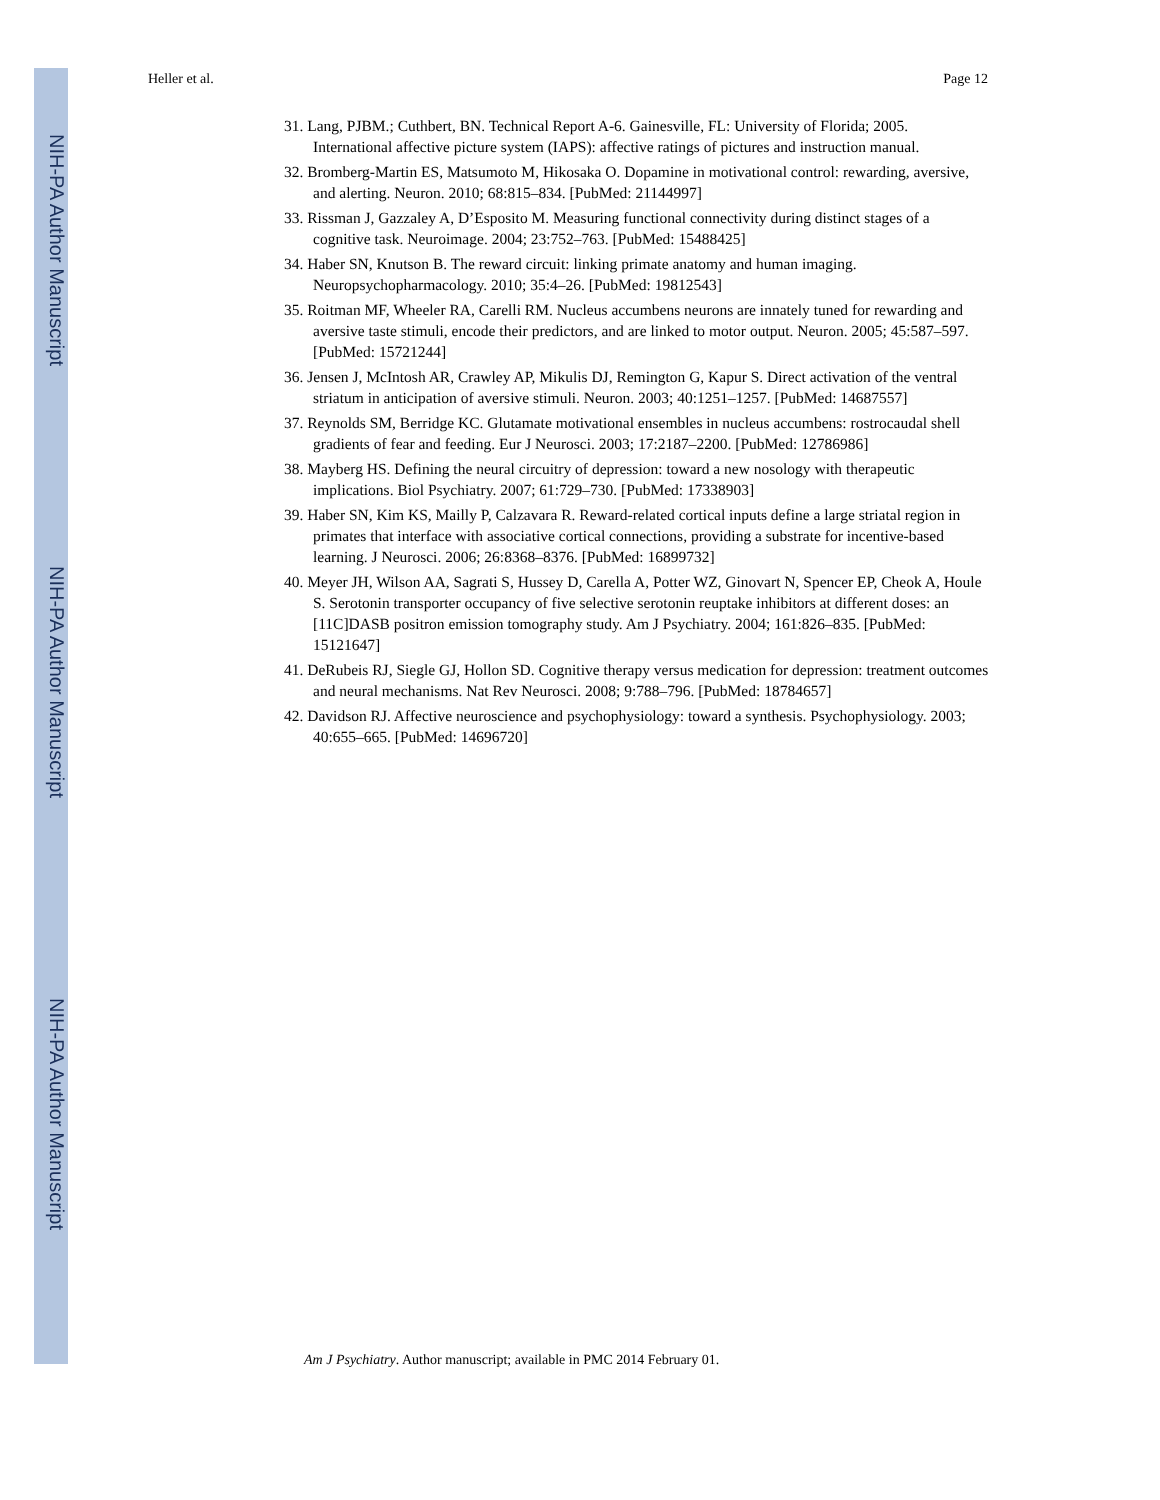NIH-PA Author Manuscript
NIH-PA Author Manuscript
NIH-PA Author Manuscript
Heller et al. Page 12
31. Lang, PJBM.; Cuthbert, BN. Technical Report A-6. Gainesville, FL: University of Florida; 2005. International affective picture system (IAPS): affective ratings of pictures and instruction manual.
32. Bromberg-Martin ES, Matsumoto M, Hikosaka O. Dopamine in motivational control: rewarding, aversive, and alerting. Neuron. 2010; 68:815–834. [PubMed: 21144997]
33. Rissman J, Gazzaley A, D’Esposito M. Measuring functional connectivity during distinct stages of a cognitive task. Neuroimage. 2004; 23:752–763. [PubMed: 15488425]
34. Haber SN, Knutson B. The reward circuit: linking primate anatomy and human imaging. Neuropsychopharmacology. 2010; 35:4–26. [PubMed: 19812543]
35. Roitman MF, Wheeler RA, Carelli RM. Nucleus accumbens neurons are innately tuned for rewarding and aversive taste stimuli, encode their predictors, and are linked to motor output. Neuron. 2005; 45:587–597. [PubMed: 15721244]
36. Jensen J, McIntosh AR, Crawley AP, Mikulis DJ, Remington G, Kapur S. Direct activation of the ventral striatum in anticipation of aversive stimuli. Neuron. 2003; 40:1251–1257. [PubMed: 14687557]
37. Reynolds SM, Berridge KC. Glutamate motivational ensembles in nucleus accumbens: rostrocaudal shell gradients of fear and feeding. Eur J Neurosci. 2003; 17:2187–2200. [PubMed: 12786986]
38. Mayberg HS. Defining the neural circuitry of depression: toward a new nosology with therapeutic implications. Biol Psychiatry. 2007; 61:729–730. [PubMed: 17338903]
39. Haber SN, Kim KS, Mailly P, Calzavara R. Reward-related cortical inputs define a large striatal region in primates that interface with associative cortical connections, providing a substrate for incentive-based learning. J Neurosci. 2006; 26:8368–8376. [PubMed: 16899732]
40. Meyer JH, Wilson AA, Sagrati S, Hussey D, Carella A, Potter WZ, Ginovart N, Spencer EP, Cheok A, Houle S. Serotonin transporter occupancy of five selective serotonin reuptake inhibitors at different doses: an [11C]DASB positron emission tomography study. Am J Psychiatry. 2004; 161:826–835. [PubMed: 15121647]
41. DeRubeis RJ, Siegle GJ, Hollon SD. Cognitive therapy versus medication for depression: treatment outcomes and neural mechanisms. Nat Rev Neurosci. 2008; 9:788–796. [PubMed: 18784657]
42. Davidson RJ. Affective neuroscience and psychophysiology: toward a synthesis. Psychophysiology. 2003; 40:655–665. [PubMed: 14696720]
Am J Psychiatry. Author manuscript; available in PMC 2014 February 01.